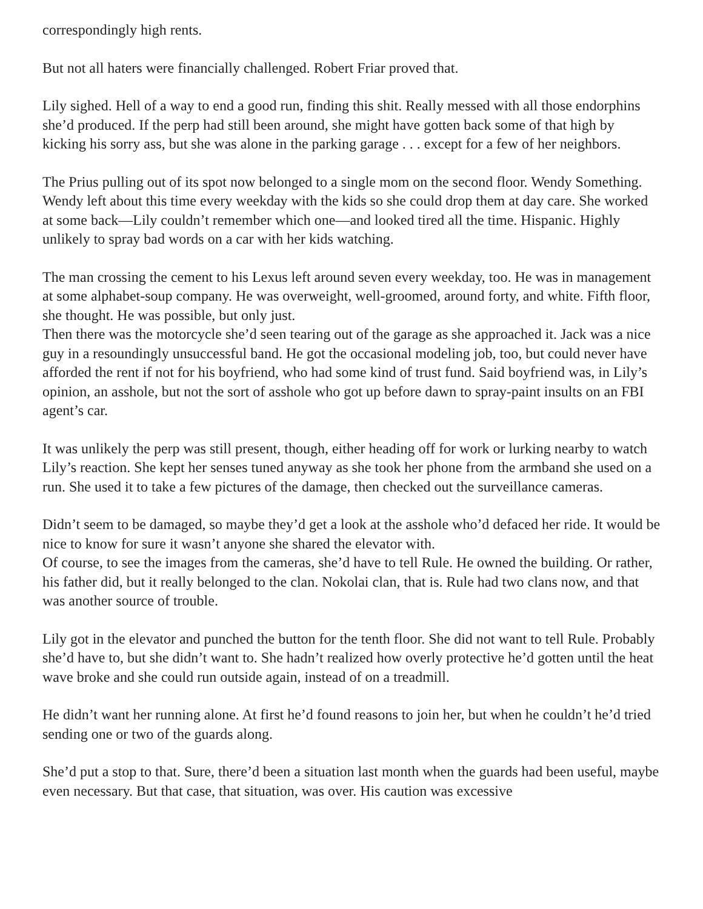correspondingly high rents.
But not all haters were financially challenged. Robert Friar proved that.
Lily sighed. Hell of a way to end a good run, finding this shit. Really messed with all those endorphins she’d produced. If the perp had still been around, she might have gotten back some of that high by kicking his sorry ass, but she was alone in the parking garage . . . except for a few of her neighbors.
The Prius pulling out of its spot now belonged to a single mom on the second floor. Wendy Something. Wendy left about this time every weekday with the kids so she could drop them at day care. She worked at some back—Lily couldn’t remember which one—and looked tired all the time. Hispanic. Highly unlikely to spray bad words on a car with her kids watching.
The man crossing the cement to his Lexus left around seven every weekday, too. He was in management at some alphabet-soup company. He was overweight, well-groomed, around forty, and white. Fifth floor, she thought. He was possible, but only just.
Then there was the motorcycle she’d seen tearing out of the garage as she approached it. Jack was a nice guy in a resoundingly unsuccessful band. He got the occasional modeling job, too, but could never have afforded the rent if not for his boyfriend, who had some kind of trust fund. Said boyfriend was, in Lily’s opinion, an asshole, but not the sort of asshole who got up before dawn to spray-paint insults on an FBI agent’s car.
It was unlikely the perp was still present, though, either heading off for work or lurking nearby to watch Lily’s reaction. She kept her senses tuned anyway as she took her phone from the armband she used on a run. She used it to take a few pictures of the damage, then checked out the surveillance cameras.
Didn’t seem to be damaged, so maybe they’d get a look at the asshole who’d defaced her ride. It would be nice to know for sure it wasn’t anyone she shared the elevator with.
Of course, to see the images from the cameras, she’d have to tell Rule. He owned the building. Or rather, his father did, but it really belonged to the clan. Nokolai clan, that is. Rule had two clans now, and that was another source of trouble.
Lily got in the elevator and punched the button for the tenth floor. She did not want to tell Rule. Probably she’d have to, but she didn’t want to. She hadn’t realized how overly protective he’d gotten until the heat wave broke and she could run outside again, instead of on a treadmill.
He didn’t want her running alone. At first he’d found reasons to join her, but when he couldn’t he’d tried sending one or two of the guards along.
She’d put a stop to that. Sure, there’d been a situation last month when the guards had been useful, maybe even necessary. But that case, that situation, was over. His caution was excessive